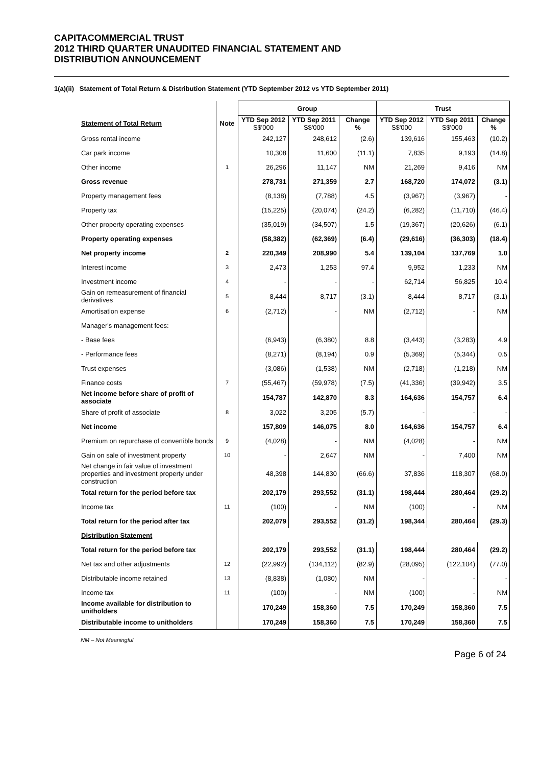CAPITACOMMERCIAL TRUST
2012 THIRD QUARTER UNAUDITED FINANCIAL STATEMENT AND
DISTRIBUTION ANNOUNCEMENT
1(a)(ii) Statement of Total Return & Distribution Statement (YTD September 2012 vs YTD September 2011)
| | | Group | | | Trust | | |
| --- | --- | --- | --- | --- | --- | --- | --- |
| Statement of Total Return | Note | YTD Sep 2012 S$'000 | YTD Sep 2011 S$'000 | Change % | YTD Sep 2012 S$'000 | YTD Sep 2011 S$'000 | Change % |
| Gross rental income | | 242,127 | 248,612 | (2.6) | 139,616 | 155,463 | (10.2) |
| Car park income | | 10,308 | 11,600 | (11.1) | 7,835 | 9,193 | (14.8) |
| Other income | 1 | 26,296 | 11,147 | NM | 21,269 | 9,416 | NM |
| Gross revenue | | 278,731 | 271,359 | 2.7 | 168,720 | 174,072 | (3.1) |
| Property management fees | | (8,138) | (7,788) | 4.5 | (3,967) | (3,967) | - |
| Property tax | | (15,225) | (20,074) | (24.2) | (6,282) | (11,710) | (46.4) |
| Other property operating expenses | | (35,019) | (34,507) | 1.5 | (19,367) | (20,626) | (6.1) |
| Property operating expenses | | (58,382) | (62,369) | (6.4) | (29,616) | (36,303) | (18.4) |
| Net property income | 2 | 220,349 | 208,990 | 5.4 | 139,104 | 137,769 | 1.0 |
| Interest income | 3 | 2,473 | 1,253 | 97.4 | 9,952 | 1,233 | NM |
| Investment income | 4 | - | - | - | 62,714 | 56,825 | 10.4 |
| Gain on remeasurement of financial derivatives | 5 | 8,444 | 8,717 | (3.1) | 8,444 | 8,717 | (3.1) |
| Amortisation expense | 6 | (2,712) | - | NM | (2,712) | - | NM |
| Manager's management fees: | | | | | | | |
| - Base fees | | (6,943) | (6,380) | 8.8 | (3,443) | (3,283) | 4.9 |
| - Performance fees | | (8,271) | (8,194) | 0.9 | (5,369) | (5,344) | 0.5 |
| Trust expenses | | (3,086) | (1,538) | NM | (2,718) | (1,218) | NM |
| Finance costs | 7 | (55,467) | (59,978) | (7.5) | (41,336) | (39,942) | 3.5 |
| Net income before share of profit of associate | | 154,787 | 142,870 | 8.3 | 164,636 | 154,757 | 6.4 |
| Share of profit of associate | 8 | 3,022 | 3,205 | (5.7) | - | - | - |
| Net income | | 157,809 | 146,075 | 8.0 | 164,636 | 154,757 | 6.4 |
| Premium on repurchase of convertible bonds | 9 | (4,028) | - | NM | (4,028) | - | NM |
| Gain on sale of investment property | 10 | - | 2,647 | NM | - | 7,400 | NM |
| Net change in fair value of investment properties and investment property under construction | | 48,398 | 144,830 | (66.6) | 37,836 | 118,307 | (68.0) |
| Total return for the period before tax | | 202,179 | 293,552 | (31.1) | 198,444 | 280,464 | (29.2) |
| Income tax | 11 | (100) | - | NM | (100) | - | NM |
| Total return for the period after tax | | 202,079 | 293,552 | (31.2) | 198,344 | 280,464 | (29.3) |
| Distribution Statement | | | | | | | |
| Total return for the period before tax | | 202,179 | 293,552 | (31.1) | 198,444 | 280,464 | (29.2) |
| Net tax and other adjustments | 12 | (22,992) | (134,112) | (82.9) | (28,095) | (122,104) | (77.0) |
| Distributable income retained | 13 | (8,838) | (1,080) | NM | - | - | - |
| Income tax | 11 | (100) | - | NM | (100) | - | NM |
| Income available for distribution to unitholders | | 170,249 | 158,360 | 7.5 | 170,249 | 158,360 | 7.5 |
| Distributable income to unitholders | | 170,249 | 158,360 | 7.5 | 170,249 | 158,360 | 7.5 |
NM – Not Meaningful
Page 6 of 24